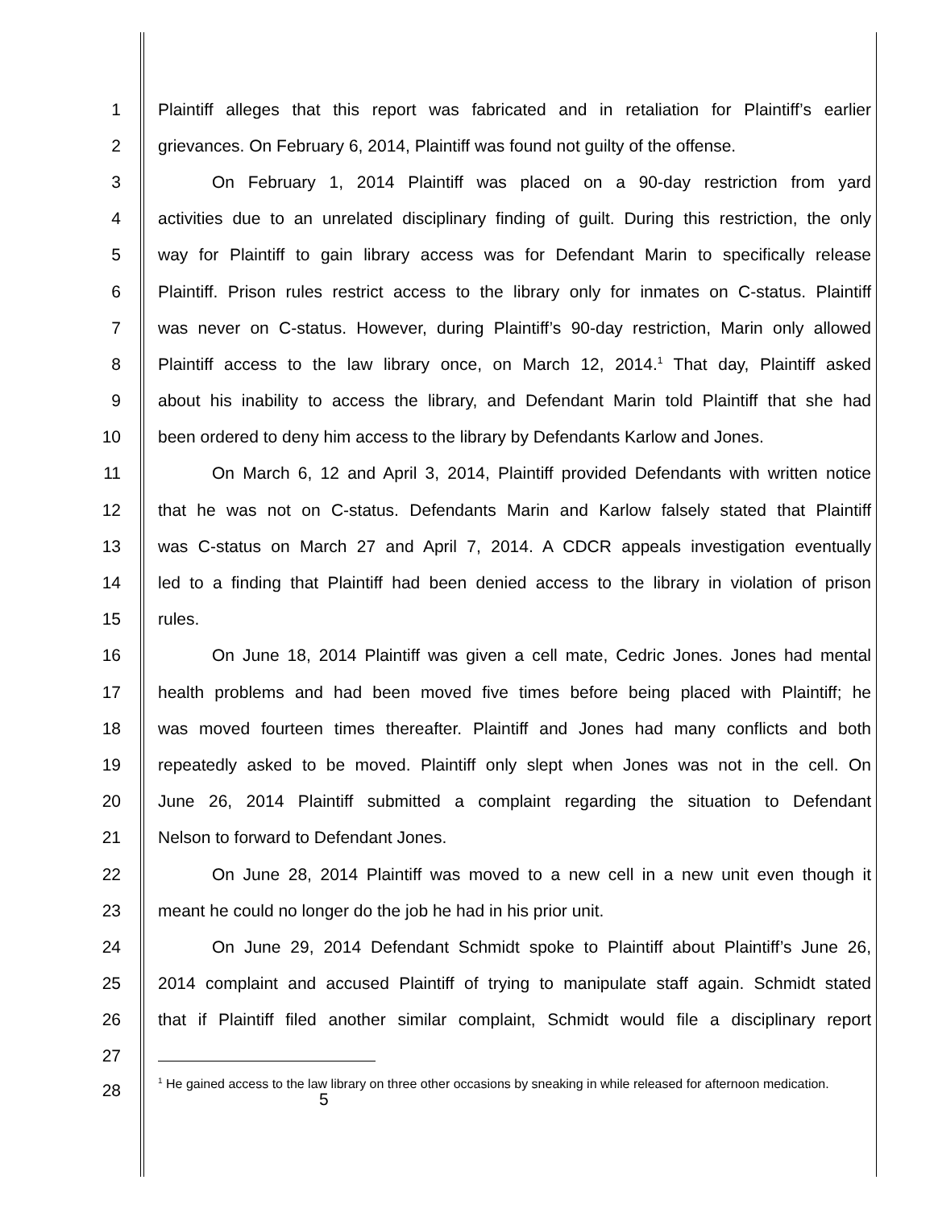1 Plaintiff alleges that this report was fabricated and in retaliation for Plaintiff’s earlier
2 grievances. On February 6, 2014, Plaintiff was found not guilty of the offense.
3 On February 1, 2014 Plaintiff was placed on a 90-day restriction from yard
4 activities due to an unrelated disciplinary finding of guilt. During this restriction, the only
5 way for Plaintiff to gain library access was for Defendant Marin to specifically release
6 Plaintiff. Prison rules restrict access to the library only for inmates on C-status. Plaintiff
7 was never on C-status. However, during Plaintiff’s 90-day restriction, Marin only allowed
8 Plaintiff access to the law library once, on March 12, 2014.<sup>1</sup> That day, Plaintiff asked
9 about his inability to access the library, and Defendant Marin told Plaintiff that she had
10 been ordered to deny him access to the library by Defendants Karlow and Jones.
11 On March 6, 12 and April 3, 2014, Plaintiff provided Defendants with written notice
12 that he was not on C-status. Defendants Marin and Karlow falsely stated that Plaintiff
13 was C-status on March 27 and April 7, 2014. A CDCR appeals investigation eventually
14 led to a finding that Plaintiff had been denied access to the library in violation of prison
15 rules.
16 On June 18, 2014 Plaintiff was given a cell mate, Cedric Jones. Jones had mental
17 health problems and had been moved five times before being placed with Plaintiff; he
18 was moved fourteen times thereafter. Plaintiff and Jones had many conflicts and both
19 repeatedly asked to be moved. Plaintiff only slept when Jones was not in the cell. On
20 June 26, 2014 Plaintiff submitted a complaint regarding the situation to Defendant
21 Nelson to forward to Defendant Jones.
22 On June 28, 2014 Plaintiff was moved to a new cell in a new unit even though it
23 meant he could no longer do the job he had in his prior unit.
24 On June 29, 2014 Defendant Schmidt spoke to Plaintiff about Plaintiff’s June 26,
25 2014 complaint and accused Plaintiff of trying to manipulate staff again. Schmidt stated
26 that if Plaintiff filed another similar complaint, Schmidt would file a disciplinary report
27
28<sup>1</sup> He gained access to the law library on three other occasions by sneaking in while released for afternoon medication. 5